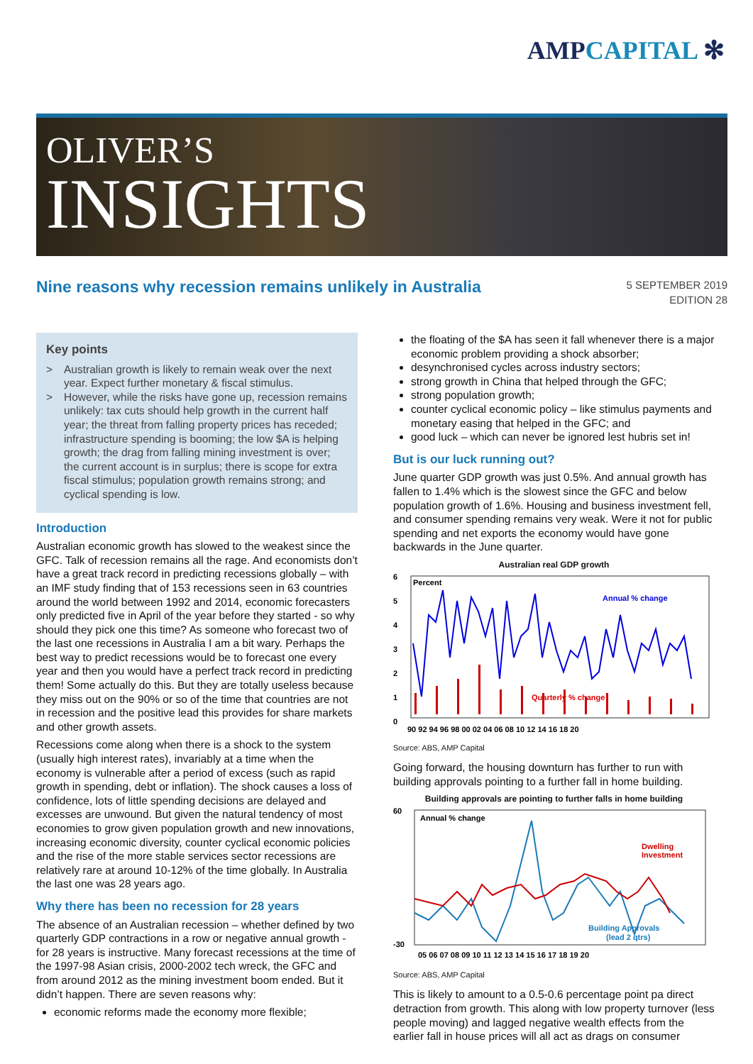AMPCAPITAL ✻
OLIVER’S
INSIGHTS
Nine reasons why recession remains unlikely in Australia
5 SEPTEMBER 2019
EDITION 28
Key points
> Australian growth is likely to remain weak over the next year. Expect further monetary & fiscal stimulus.
> However, while the risks have gone up, recession remains unlikely: tax cuts should help growth in the current half year; the threat from falling property prices has receded; infrastructure spending is booming; the low $A is helping growth; the drag from falling mining investment is over; the current account is in surplus; there is scope for extra fiscal stimulus; population growth remains strong; and cyclical spending is low.
Introduction
Australian economic growth has slowed to the weakest since the GFC. Talk of recession remains all the rage. And economists don’t have a great track record in predicting recessions globally – with an IMF study finding that of 153 recessions seen in 63 countries around the world between 1992 and 2014, economic forecasters only predicted five in April of the year before they started - so why should they pick one this time? As someone who forecast two of the last one recessions in Australia I am a bit wary. Perhaps the best way to predict recessions would be to forecast one every year and then you would have a perfect track record in predicting them! Some actually do this. But they are totally useless because they miss out on the 90% or so of the time that countries are not in recession and the positive lead this provides for share markets and other growth assets.
Recessions come along when there is a shock to the system (usually high interest rates), invariably at a time when the economy is vulnerable after a period of excess (such as rapid growth in spending, debt or inflation). The shock causes a loss of confidence, lots of little spending decisions are delayed and excesses are unwound. But given the natural tendency of most economies to grow given population growth and new innovations, increasing economic diversity, counter cyclical economic policies and the rise of the more stable services sector recessions are relatively rare at around 10-12% of the time globally. In Australia the last one was 28 years ago.
Why there has been no recession for 28 years
The absence of an Australian recession – whether defined by two quarterly GDP contractions in a row or negative annual growth - for 28 years is instructive. Many forecast recessions at the time of the 1997-98 Asian crisis, 2000-2002 tech wreck, the GFC and from around 2012 as the mining investment boom ended. But it didn’t happen. There are seven reasons why:
economic reforms made the economy more flexible;
the floating of the $A has seen it fall whenever there is a major economic problem providing a shock absorber;
desynchronised cycles across industry sectors;
strong growth in China that helped through the GFC;
strong population growth;
counter cyclical economic policy – like stimulus payments and monetary easing that helped in the GFC; and
good luck – which can never be ignored lest hubris set in!
But is our luck running out?
June quarter GDP growth was just 0.5%. And annual growth has fallen to 1.4% which is the slowest since the GFC and below population growth of 1.6%. Housing and business investment fell, and consumer spending remains very weak. Were it not for public spending and net exports the economy would have gone backwards in the June quarter.
Australian real GDP growth
Percent
Annual % change
Quarterly % change
6
5
4
3
2
1
0
90 92 94 96 98 00 02 04 06 08 10 12 14 16 18 20
Source: ABS, AMP Capital
Going forward, the housing downturn has further to run with building approvals pointing to a further fall in home building.
Building approvals are pointing to further falls in home building
Annual % change
Dwelling
Investment
Building Approvals
(lead 2 qtrs)
60
-30
05 06 07 08 09 10 11 12 13 14 15 16 17 18 19 20
Source: ABS, AMP Capital
This is likely to amount to a 0.5-0.6 percentage point pa direct detraction from growth. This along with low property turnover (less people moving) and lagged negative wealth effects from the earlier fall in house prices will all act as drags on consumer